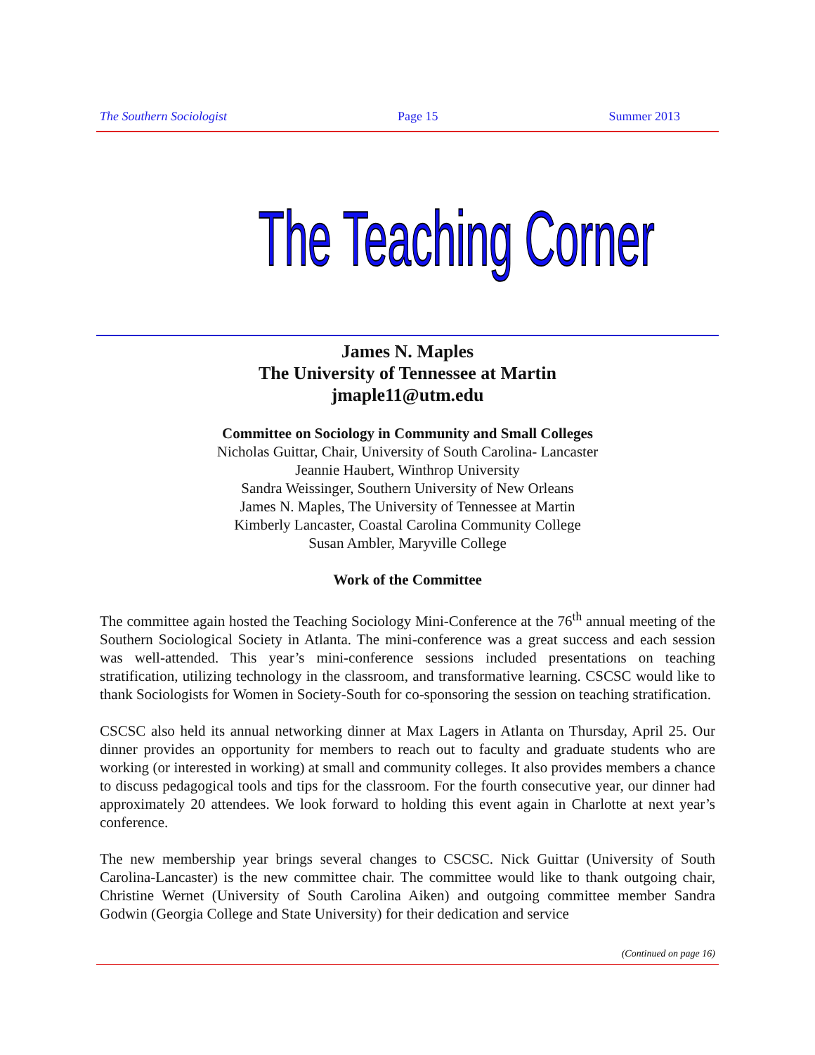The Southern Sociologist Page 15 Summer 2013
The Teaching Corner
James N. Maples
The University of Tennessee at Martin
jmaple11@utm.edu
Committee on Sociology in Community and Small Colleges
Nicholas Guittar, Chair, University of South Carolina- Lancaster
Jeannie Haubert, Winthrop University
Sandra Weissinger, Southern University of New Orleans
James N. Maples, The University of Tennessee at Martin
Kimberly Lancaster, Coastal Carolina Community College
Susan Ambler, Maryville College
Work of the Committee
The committee again hosted the Teaching Sociology Mini-Conference at the 76<sup>th</sup> annual meeting of the Southern Sociological Society in Atlanta. The mini-conference was a great success and each session was well-attended. This year’s mini-conference sessions included presentations on teaching stratification, utilizing technology in the classroom, and transformative learning. CSCSC would like to thank Sociologists for Women in Society-South for co-sponsoring the session on teaching stratification.
CSCSC also held its annual networking dinner at Max Lagers in Atlanta on Thursday, April 25. Our dinner provides an opportunity for members to reach out to faculty and graduate students who are working (or interested in working) at small and community colleges. It also provides members a chance to discuss pedagogical tools and tips for the classroom. For the fourth consecutive year, our dinner had approximately 20 attendees. We look forward to holding this event again in Charlotte at next year’s conference.
The new membership year brings several changes to CSCSC. Nick Guittar (University of South Carolina-Lancaster) is the new committee chair. The committee would like to thank outgoing chair, Christine Wernet (University of South Carolina Aiken) and outgoing committee member Sandra Godwin (Georgia College and State University) for their dedication and service
(Continued on page 16)